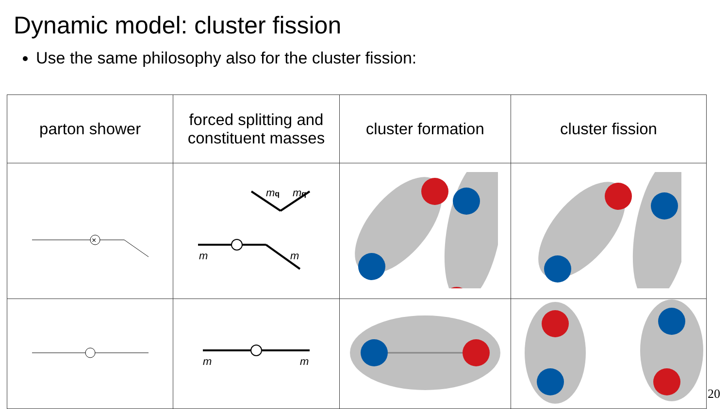Dynamic model: cluster fission
Use the same philosophy also for the cluster fission:
| parton shower | forced splitting and constituent masses | cluster formation | cluster fission |
| --- | --- | --- | --- |
| × | m m m q m q | | |
| | m m | | |
20